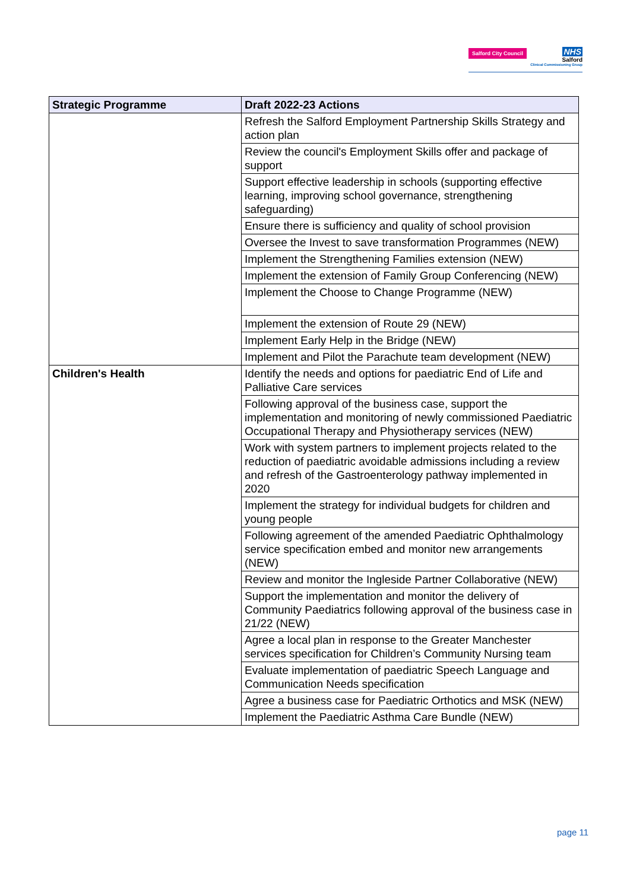Salford City Council
NHS
Salford
Clinical Commissioning Group
| Strategic Programme | Draft 2022-23 Actions |
| --- | --- |
| | Refresh the Salford Employment Partnership Skills Strategy and action plan |
| | Review the council's Employment Skills offer and package of support |
| | Support effective leadership in schools (supporting effective learning, improving school governance, strengthening safeguarding) |
| | Ensure there is sufficiency and quality of school provision |
| | Oversee the Invest to save transformation Programmes (NEW) |
| | Implement the Strengthening Families extension (NEW) |
| | Implement the extension of Family Group Conferencing (NEW) |
| | Implement the Choose to Change Programme (NEW) |
| | Implement the extension of Route 29 (NEW) |
| | Implement Early Help in the Bridge (NEW) |
| | Implement and Pilot the Parachute team development (NEW) |
| Children's Health | Identify the needs and options for paediatric End of Life and Palliative Care services |
| | Following approval of the business case, support the implementation and monitoring of newly commissioned Paediatric Occupational Therapy and Physiotherapy services (NEW) |
| | Work with system partners to implement projects related to the reduction of paediatric avoidable admissions including a review and refresh of the Gastroenterology pathway implemented in 2020 |
| | Implement the strategy for individual budgets for children and young people |
| | Following agreement of the amended Paediatric Ophthalmology service specification embed and monitor new arrangements (NEW) |
| | Review and monitor the Ingleside Partner Collaborative (NEW) |
| | Support the implementation and monitor the delivery of Community Paediatrics following approval of the business case in 21/22 (NEW) |
| | Agree a local plan in response to the Greater Manchester services specification for Children’s Community Nursing team |
| | Evaluate implementation of paediatric Speech Language and Communication Needs specification |
| | Agree a business case for Paediatric Orthotics and MSK (NEW) |
| | Implement the Paediatric Asthma Care Bundle (NEW) |
page 11